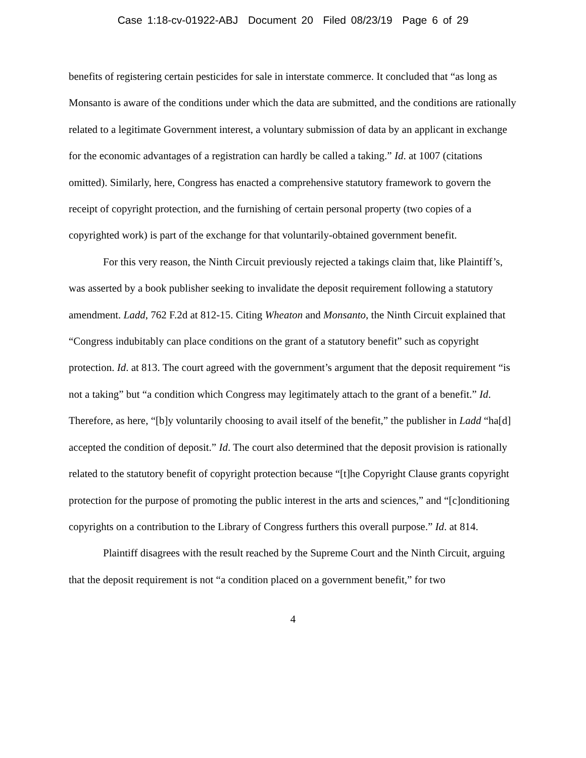Case 1:18-cv-01922-ABJ Document 20 Filed 08/23/19 Page 6 of 29
benefits of registering certain pesticides for sale in interstate commerce. It concluded that “as long as Monsanto is aware of the conditions under which the data are submitted, and the conditions are rationally related to a legitimate Government interest, a voluntary submission of data by an applicant in exchange for the economic advantages of a registration can hardly be called a taking.” Id. at 1007 (citations omitted). Similarly, here, Congress has enacted a comprehensive statutory framework to govern the receipt of copyright protection, and the furnishing of certain personal property (two copies of a copyrighted work) is part of the exchange for that voluntarily-obtained government benefit.
For this very reason, the Ninth Circuit previously rejected a takings claim that, like Plaintiff’s, was asserted by a book publisher seeking to invalidate the deposit requirement following a statutory amendment. Ladd, 762 F.2d at 812-15. Citing Wheaton and Monsanto, the Ninth Circuit explained that “Congress indubitably can place conditions on the grant of a statutory benefit” such as copyright protection. Id. at 813. The court agreed with the government’s argument that the deposit requirement “is not a taking” but “a condition which Congress may legitimately attach to the grant of a benefit.” Id. Therefore, as here, “[b]y voluntarily choosing to avail itself of the benefit,” the publisher in Ladd “ha[d] accepted the condition of deposit.” Id. The court also determined that the deposit provision is rationally related to the statutory benefit of copyright protection because “[t]he Copyright Clause grants copyright protection for the purpose of promoting the public interest in the arts and sciences,” and “[c]onditioning copyrights on a contribution to the Library of Congress furthers this overall purpose.” Id. at 814.
Plaintiff disagrees with the result reached by the Supreme Court and the Ninth Circuit, arguing that the deposit requirement is not “a condition placed on a government benefit,” for two
4